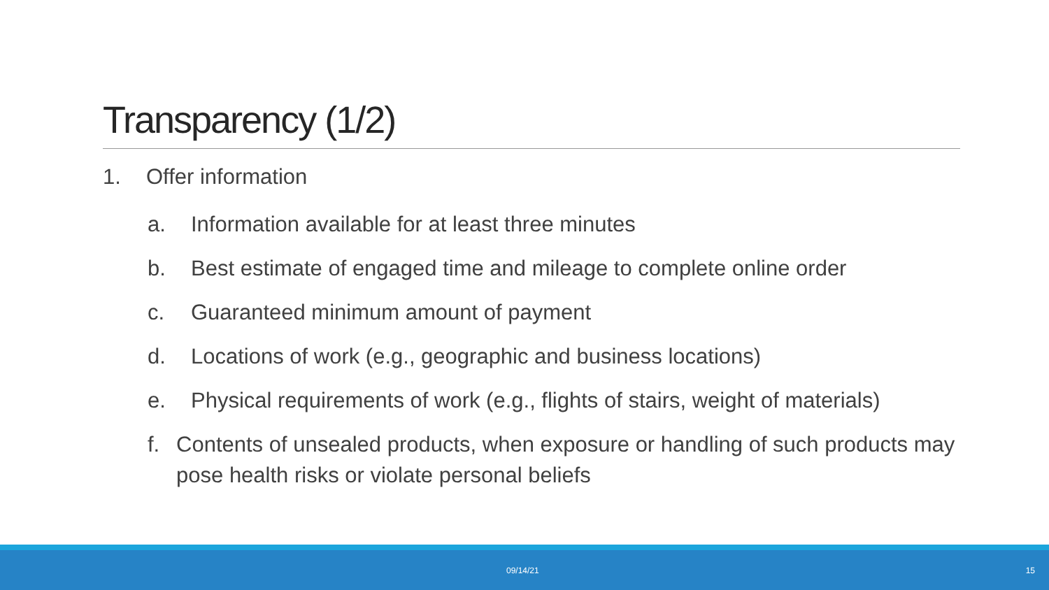Transparency (1/2)
1. Offer information
a. Information available for at least three minutes
b. Best estimate of engaged time and mileage to complete online order
c. Guaranteed minimum amount of payment
d. Locations of work (e.g., geographic and business locations)
e. Physical requirements of work (e.g., flights of stairs, weight of materials)
f. Contents of unsealed products, when exposure or handling of such products may pose health risks or violate personal beliefs
09/14/21 15